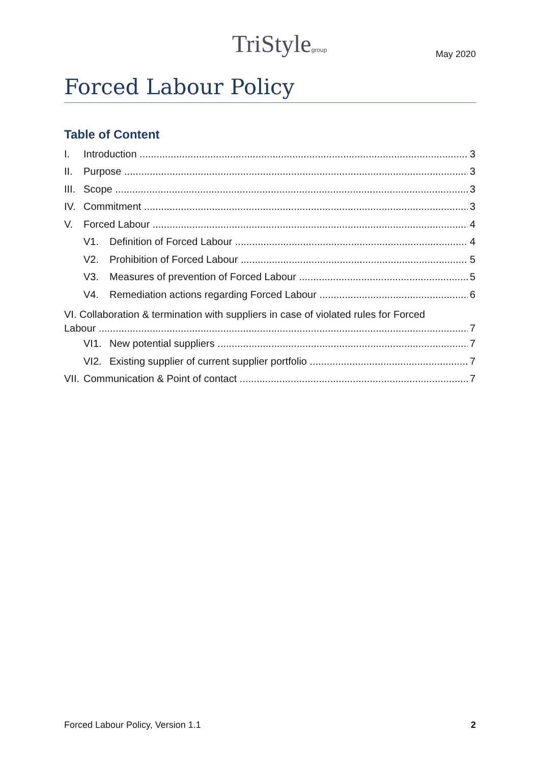TriStylegroup May 2020
Forced Labour Policy
Table of Content
I. Introduction 3
II. Purpose 3
III. Scope 3
IV. Commitment 3
V. Forced Labour 4
V1. Definition of Forced Labour 4
V2. Prohibition of Forced Labour 5
V3. Measures of prevention of Forced Labour 5
V4. Remediation actions regarding Forced Labour 6
VI. Collaboration & termination with suppliers in case of violated rules for Forced
Labour 7
VI1. New potential suppliers 7
VI2. Existing supplier of current supplier portfolio 7
VII. Communication & Point of contact 7
Forced Labour Policy, Version 1.1 2